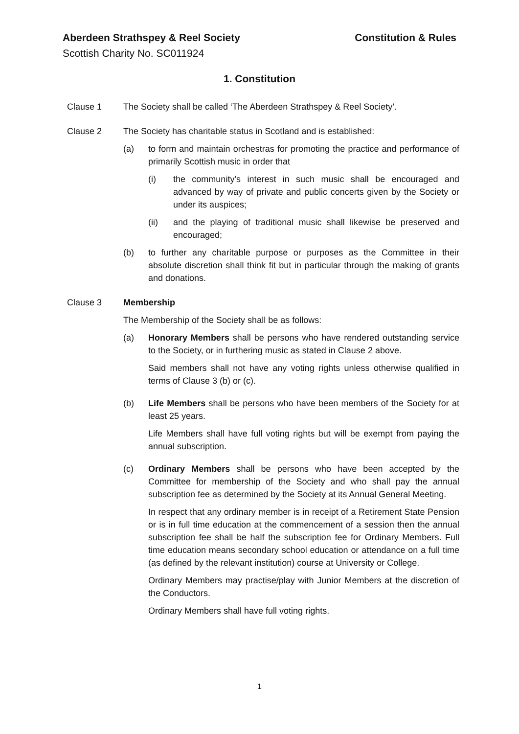Aberdeen Strathspey & Reel Society Constitution & Rules
Scottish Charity No. SC011924
1. Constitution
Clause 1 The Society shall be called ‘The Aberdeen Strathspey & Reel Society’.
Clause 2 The Society has charitable status in Scotland and is established:
(a) to form and maintain orchestras for promoting the practice and performance of primarily Scottish music in order that
(i) the community’s interest in such music shall be encouraged and advanced by way of private and public concerts given by the Society or under its auspices;
(ii) and the playing of traditional music shall likewise be preserved and encouraged;
(b) to further any charitable purpose or purposes as the Committee in their absolute discretion shall think fit but in particular through the making of grants and donations.
Clause 3 Membership
The Membership of the Society shall be as follows:
(a) Honorary Members shall be persons who have rendered outstanding service to the Society, or in furthering music as stated in Clause 2 above.
Said members shall not have any voting rights unless otherwise qualified in terms of Clause 3 (b) or (c).
(b) Life Members shall be persons who have been members of the Society for at least 25 years.
Life Members shall have full voting rights but will be exempt from paying the annual subscription.
(c) Ordinary Members shall be persons who have been accepted by the Committee for membership of the Society and who shall pay the annual subscription fee as determined by the Society at its Annual General Meeting.
In respect that any ordinary member is in receipt of a Retirement State Pension or is in full time education at the commencement of a session then the annual subscription fee shall be half the subscription fee for Ordinary Members. Full time education means secondary school education or attendance on a full time (as defined by the relevant institution) course at University or College.
Ordinary Members may practise/play with Junior Members at the discretion of the Conductors.
Ordinary Members shall have full voting rights.
1